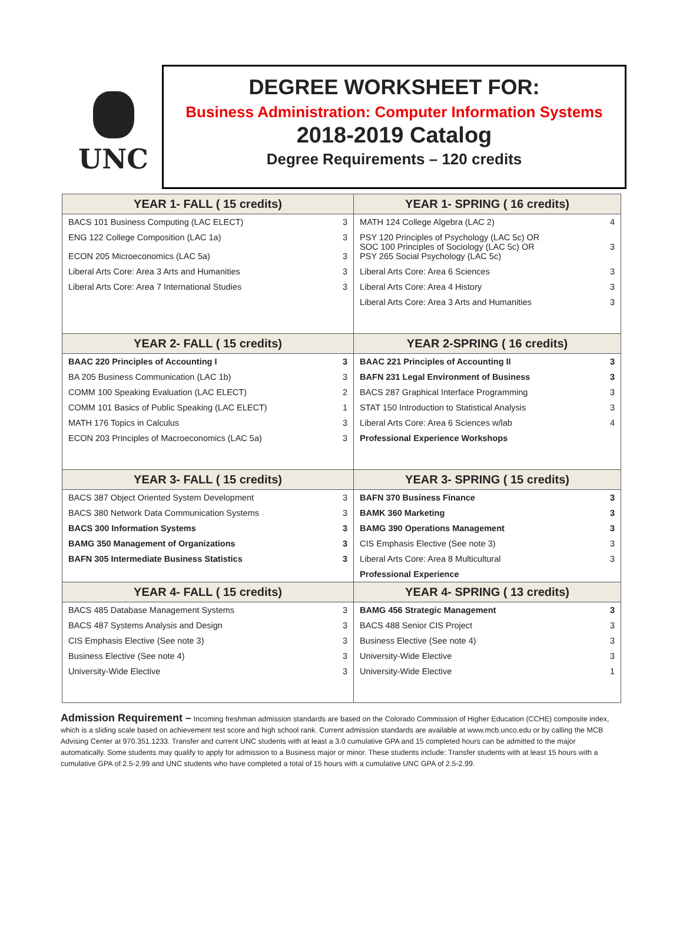UNC
DEGREE WORKSHEET FOR:
Business Administration: Computer Information Systems
2018-2019 Catalog
Degree Requirements – 120 credits
| YEAR 1- FALL ( 15 credits) | | YEAR 1- SPRING ( 16 credits) | |
| --- | --- | --- | --- |
| BACS 101 Business Computing (LAC ELECT) | 3 | MATH 124 College Algebra (LAC 2) | 4 |
| ENG 122 College Composition (LAC 1a) ECON 205 Microeconomics (LAC 5a) | 3 3 | PSY 120 Principles of Psychology (LAC 5c) OR SOC 100 Principles of Sociology (LAC 5c) OR PSY 265 Social Psychology (LAC 5c) | 3 |
| Liberal Arts Core: Area 3 Arts and Humanities | 3 | Liberal Arts Core: Area 6 Sciences | 3 |
| Liberal Arts Core: Area 7 International Studies | 3 | Liberal Arts Core: Area 4 History | 3 |
| | | Liberal Arts Core: Area 3 Arts and Humanities | 3 |
| YEAR 2- FALL ( 15 credits) | | YEAR 2-SPRING ( 16 credits) | |
| BAAC 220 Principles of Accounting I | 3 | BAAC 221 Principles of Accounting II | 3 |
| BA 205 Business Communication (LAC 1b) | 3 | BAFN 231 Legal Environment of Business | 3 |
| COMM 100 Speaking Evaluation (LAC ELECT) | 2 | BACS 287 Graphical Interface Programming | 3 |
| COMM 101 Basics of Public Speaking (LAC ELECT) | 1 | STAT 150 Introduction to Statistical Analysis | 3 |
| MATH 176 Topics in Calculus | 3 | Liberal Arts Core: Area 6 Sciences w/lab | 4 |
| ECON 203 Principles of Macroeconomics (LAC 5a) | 3 | Professional Experience Workshops | |
| YEAR 3- FALL ( 15 credits) | | YEAR 3- SPRING ( 15 credits) | |
| BACS 387 Object Oriented System Development | 3 | BAFN 370 Business Finance | 3 |
| BACS 380 Network Data Communication Systems | 3 | BAMK 360 Marketing | 3 |
| BACS 300 Information Systems | 3 | BAMG 390 Operations Management | 3 |
| BAMG 350 Management of Organizations | 3 | CIS Emphasis Elective (See note 3) | 3 |
| BAFN 305 Intermediate Business Statistics | 3 | Liberal Arts Core: Area 8 Multicultural | 3 |
| | | Professional Experience | |
| YEAR 4- FALL ( 15 credits) | | YEAR 4- SPRING ( 13 credits) | |
| BACS 485 Database Management Systems | 3 | BAMG 456 Strategic Management | 3 |
| BACS 487 Systems Analysis and Design | 3 | BACS 488 Senior CIS Project | 3 |
| CIS Emphasis Elective (See note 3) | 3 | Business Elective (See note 4) | 3 |
| Business Elective (See note 4) | 3 | University-Wide Elective | 3 |
| University-Wide Elective | 3 | University-Wide Elective | 1 |
Admission Requirement – Incoming freshman admission standards are based on the Colorado Commission of Higher Education (CCHE) composite index, which is a sliding scale based on achievement test score and high school rank. Current admission standards are available at www.mcb.unco.edu or by calling the MCB Advising Center at 970.351.1233. Transfer and current UNC students with at least a 3.0 cumulative GPA and 15 completed hours can be admitted to the major automatically. Some students may qualify to apply for admission to a Business major or minor. These students include: Transfer students with at least 15 hours with a cumulative GPA of 2.5-2.99 and UNC students who have completed a total of 15 hours with a cumulative UNC GPA of 2.5-2.99.